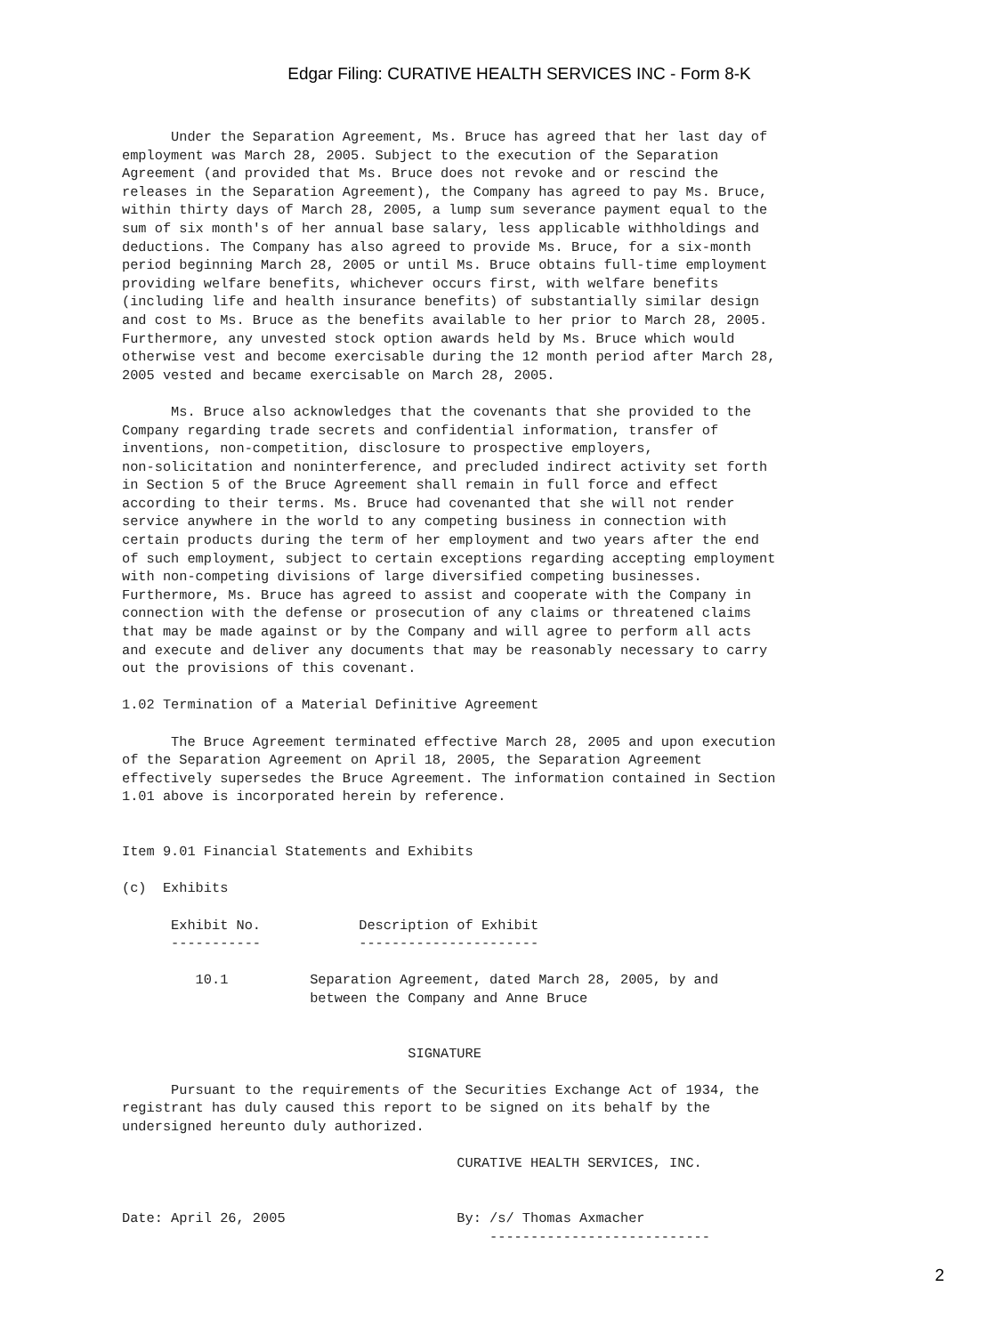Edgar Filing: CURATIVE HEALTH SERVICES INC - Form 8-K
      Under the Separation Agreement, Ms. Bruce has agreed that her last day of
employment was March 28, 2005. Subject to the execution of the Separation
Agreement (and provided that Ms. Bruce does not revoke and or rescind the
releases in the Separation Agreement), the Company has agreed to pay Ms. Bruce,
within thirty days of March 28, 2005, a lump sum severance payment equal to the
sum of six month's of her annual base salary, less applicable withholdings and
deductions. The Company has also agreed to provide Ms. Bruce, for a six-month
period beginning March 28, 2005 or until Ms. Bruce obtains full-time employment
providing welfare benefits, whichever occurs first, with welfare benefits
(including life and health insurance benefits) of substantially similar design
and cost to Ms. Bruce as the benefits available to her prior to March 28, 2005.
Furthermore, any unvested stock option awards held by Ms. Bruce which would
otherwise vest and become exercisable during the 12 month period after March 28,
2005 vested and became exercisable on March 28, 2005.

      Ms. Bruce also acknowledges that the covenants that she provided to the
Company regarding trade secrets and confidential information, transfer of
inventions, non-competition, disclosure to prospective employers,
non-solicitation and noninterference, and precluded indirect activity set forth
in Section 5 of the Bruce Agreement shall remain in full force and effect
according to their terms. Ms. Bruce had covenanted that she will not render
service anywhere in the world to any competing business in connection with
certain products during the term of her employment and two years after the end
of such employment, subject to certain exceptions regarding accepting employment
with non-competing divisions of large diversified competing businesses.
Furthermore, Ms. Bruce has agreed to assist and cooperate with the Company in
connection with the defense or prosecution of any claims or threatened claims
that may be made against or by the Company and will agree to perform all acts
and execute and deliver any documents that may be reasonably necessary to carry
out the provisions of this covenant.

1.02 Termination of a Material Definitive Agreement

      The Bruce Agreement terminated effective March 28, 2005 and upon execution
of the Separation Agreement on April 18, 2005, the Separation Agreement
effectively supersedes the Bruce Agreement. The information contained in Section
1.01 above is incorporated herein by reference.


Item 9.01 Financial Statements and Exhibits

(c)  Exhibits

      Exhibit No.            Description of Exhibit
      -----------            ----------------------

         10.1          Separation Agreement, dated March 28, 2005, by and
                       between the Company and Anne Bruce


                                   SIGNATURE

      Pursuant to the requirements of the Securities Exchange Act of 1934, the
registrant has duly caused this report to be signed on its behalf by the
undersigned hereunto duly authorized.

                                         CURATIVE HEALTH SERVICES, INC.


Date: April 26, 2005                     By: /s/ Thomas Axmacher
                                             ---------------------------
2